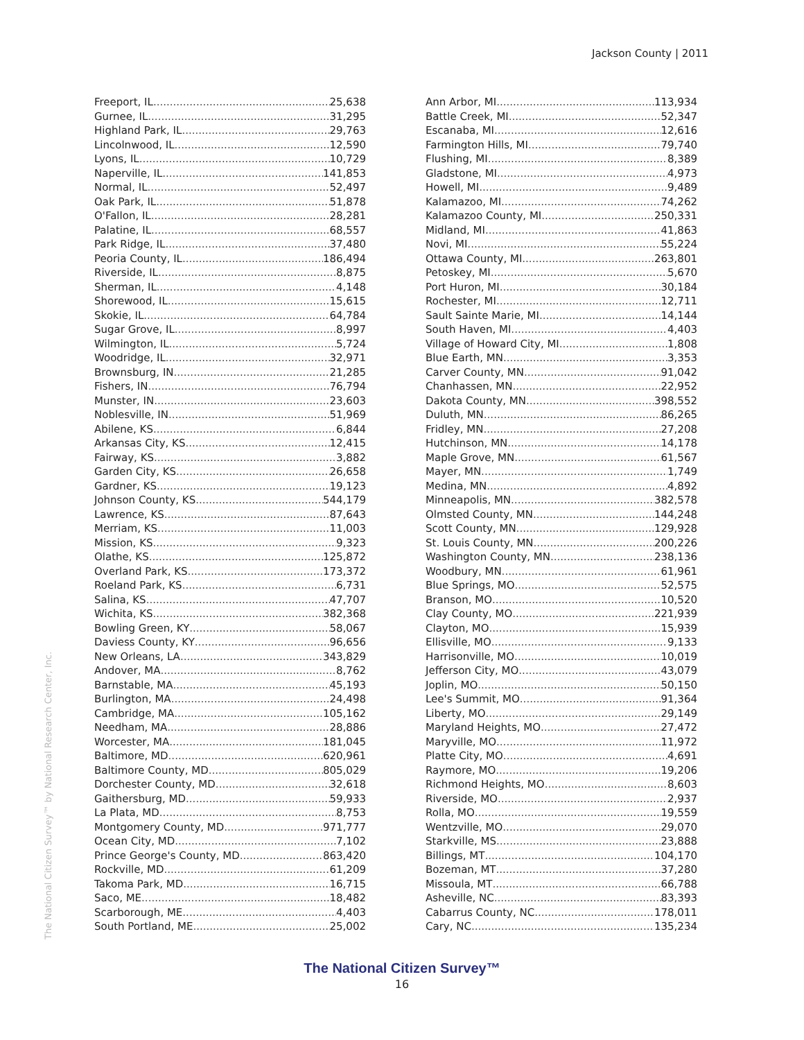Jackson County | 2011
The National Citizen Survey™ by National Research Center, Inc.
Freeport, IL 25,638
Gurnee, IL 31,295
Highland Park, IL 29,763
Lincolnwood, IL 12,590
Lyons, IL 10,729
Naperville, IL 141,853
Normal, IL 52,497
Oak Park, IL 51,878
O'Fallon, IL 28,281
Palatine, IL 68,557
Park Ridge, IL 37,480
Peoria County, IL 186,494
Riverside, IL 8,875
Sherman, IL 4,148
Shorewood, IL 15,615
Skokie, IL 64,784
Sugar Grove, IL 8,997
Wilmington, IL 5,724
Woodridge, IL 32,971
Brownsburg, IN 21,285
Fishers, IN 76,794
Munster, IN 23,603
Noblesville, IN 51,969
Abilene, KS 6,844
Arkansas City, KS 12,415
Fairway, KS 3,882
Garden City, KS 26,658
Gardner, KS 19,123
Johnson County, KS 544,179
Lawrence, KS 87,643
Merriam, KS 11,003
Mission, KS 9,323
Olathe, KS 125,872
Overland Park, KS 173,372
Roeland Park, KS 6,731
Salina, KS 47,707
Wichita, KS 382,368
Bowling Green, KY 58,067
Daviess County, KY 96,656
New Orleans, LA 343,829
Andover, MA 8,762
Barnstable, MA 45,193
Burlington, MA 24,498
Cambridge, MA 105,162
Needham, MA 28,886
Worcester, MA 181,045
Baltimore, MD 620,961
Baltimore County, MD 805,029
Dorchester County, MD 32,618
Gaithersburg, MD 59,933
La Plata, MD 8,753
Montgomery County, MD 971,777
Ocean City, MD 7,102
Prince George's County, MD 863,420
Rockville, MD 61,209
Takoma Park, MD 16,715
Saco, ME 18,482
Scarborough, ME 4,403
South Portland, ME 25,002
Ann Arbor, MI 113,934
Battle Creek, MI 52,347
Escanaba, MI 12,616
Farmington Hills, MI 79,740
Flushing, MI 8,389
Gladstone, MI 4,973
Howell, MI 9,489
Kalamazoo, MI 74,262
Kalamazoo County, MI 250,331
Midland, MI 41,863
Novi, MI 55,224
Ottawa County, MI 263,801
Petoskey, MI 5,670
Port Huron, MI 30,184
Rochester, MI 12,711
Sault Sainte Marie, MI 14,144
South Haven, MI 4,403
Village of Howard City, MI 1,808
Blue Earth, MN 3,353
Carver County, MN 91,042
Chanhassen, MN 22,952
Dakota County, MN 398,552
Duluth, MN 86,265
Fridley, MN 27,208
Hutchinson, MN 14,178
Maple Grove, MN 61,567
Mayer, MN 1,749
Medina, MN 4,892
Minneapolis, MN 382,578
Olmsted County, MN 144,248
Scott County, MN 129,928
St. Louis County, MN 200,226
Washington County, MN 238,136
Woodbury, MN 61,961
Blue Springs, MO 52,575
Branson, MO 10,520
Clay County, MO 221,939
Clayton, MO 15,939
Ellisville, MO 9,133
Harrisonville, MO 10,019
Jefferson City, MO 43,079
Joplin, MO 50,150
Lee's Summit, MO 91,364
Liberty, MO 29,149
Maryland Heights, MO 27,472
Maryville, MO 11,972
Platte City, MO 4,691
Raymore, MO 19,206
Richmond Heights, MO 8,603
Riverside, MO 2,937
Rolla, MO 19,559
Wentzville, MO 29,070
Starkville, MS 23,888
Billings, MT 104,170
Bozeman, MT 37,280
Missoula, MT 66,788
Asheville, NC 83,393
Cabarrus County, NC 178,011
Cary, NC 135,234
The National Citizen Survey™
16